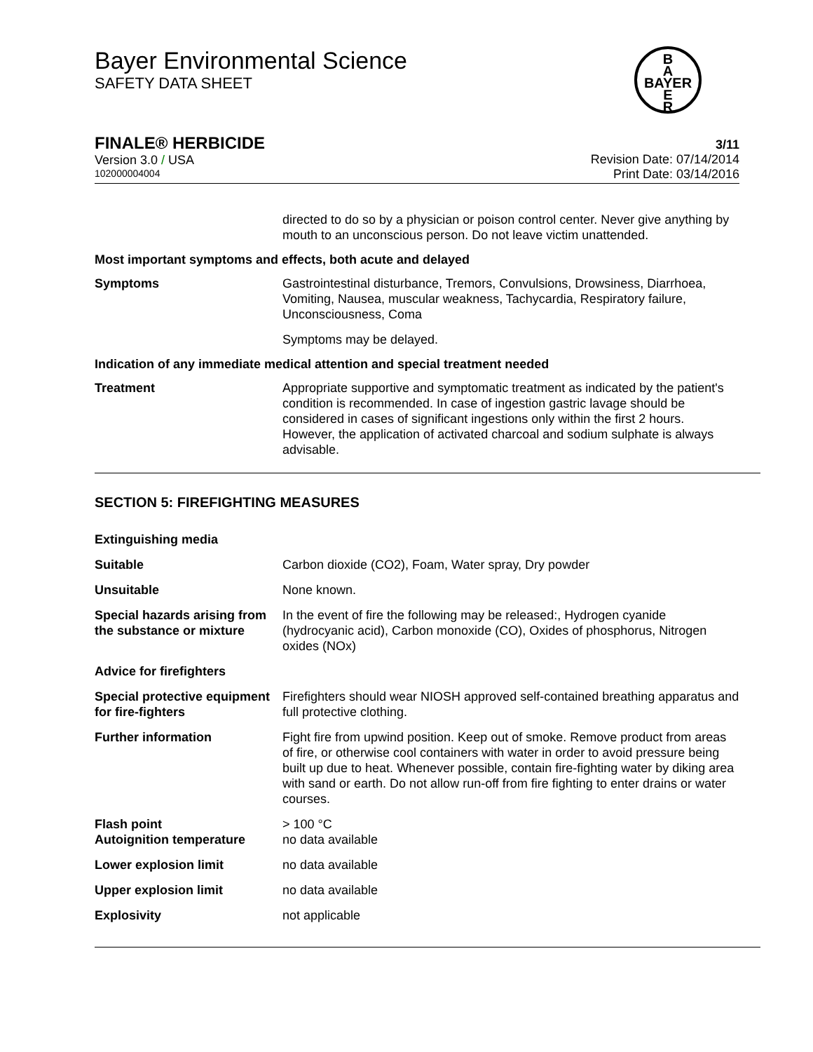Bayer Environmental Science
SAFETY DATA SHEET
B
A
BAYER
E
R
FINALE® HERBICIDE
Version 3.0 / USA
102000004004
3/11
Revision Date: 07/14/2014
Print Date: 03/14/2016
directed to do so by a physician or poison control center. Never give anything by mouth to an unconscious person. Do not leave victim unattended.
Most important symptoms and effects, both acute and delayed
Symptoms Gastrointestinal disturbance, Tremors, Convulsions, Drowsiness, Diarrhoea, Vomiting, Nausea, muscular weakness, Tachycardia, Respiratory failure, Unconsciousness, Coma
Symptoms may be delayed.
Indication of any immediate medical attention and special treatment needed
Treatment Appropriate supportive and symptomatic treatment as indicated by the patient's condition is recommended. In case of ingestion gastric lavage should be considered in cases of significant ingestions only within the first 2 hours. However, the application of activated charcoal and sodium sulphate is always advisable.
SECTION 5: FIREFIGHTING MEASURES
Extinguishing media
Suitable Carbon dioxide (CO2), Foam, Water spray, Dry powder
Unsuitable None known.
Special hazards arising from the substance or mixture
In the event of fire the following may be released:, Hydrogen cyanide (hydrocyanic acid), Carbon monoxide (CO), Oxides of phosphorus, Nitrogen oxides (NOx)
Advice for firefighters
Special protective equipment for fire-fighters
Firefighters should wear NIOSH approved self-contained breathing apparatus and full protective clothing.
Further information Fight fire from upwind position. Keep out of smoke. Remove product from areas of fire, or otherwise cool containers with water in order to avoid pressure being built up due to heat. Whenever possible, contain fire-fighting water by diking area with sand or earth. Do not allow run-off from fire fighting to enter drains or water courses.
Flash point
Autoignition temperature
> 100 °C
no data available
Lower explosion limit no data available
Upper explosion limit no data available
Explosivity not applicable